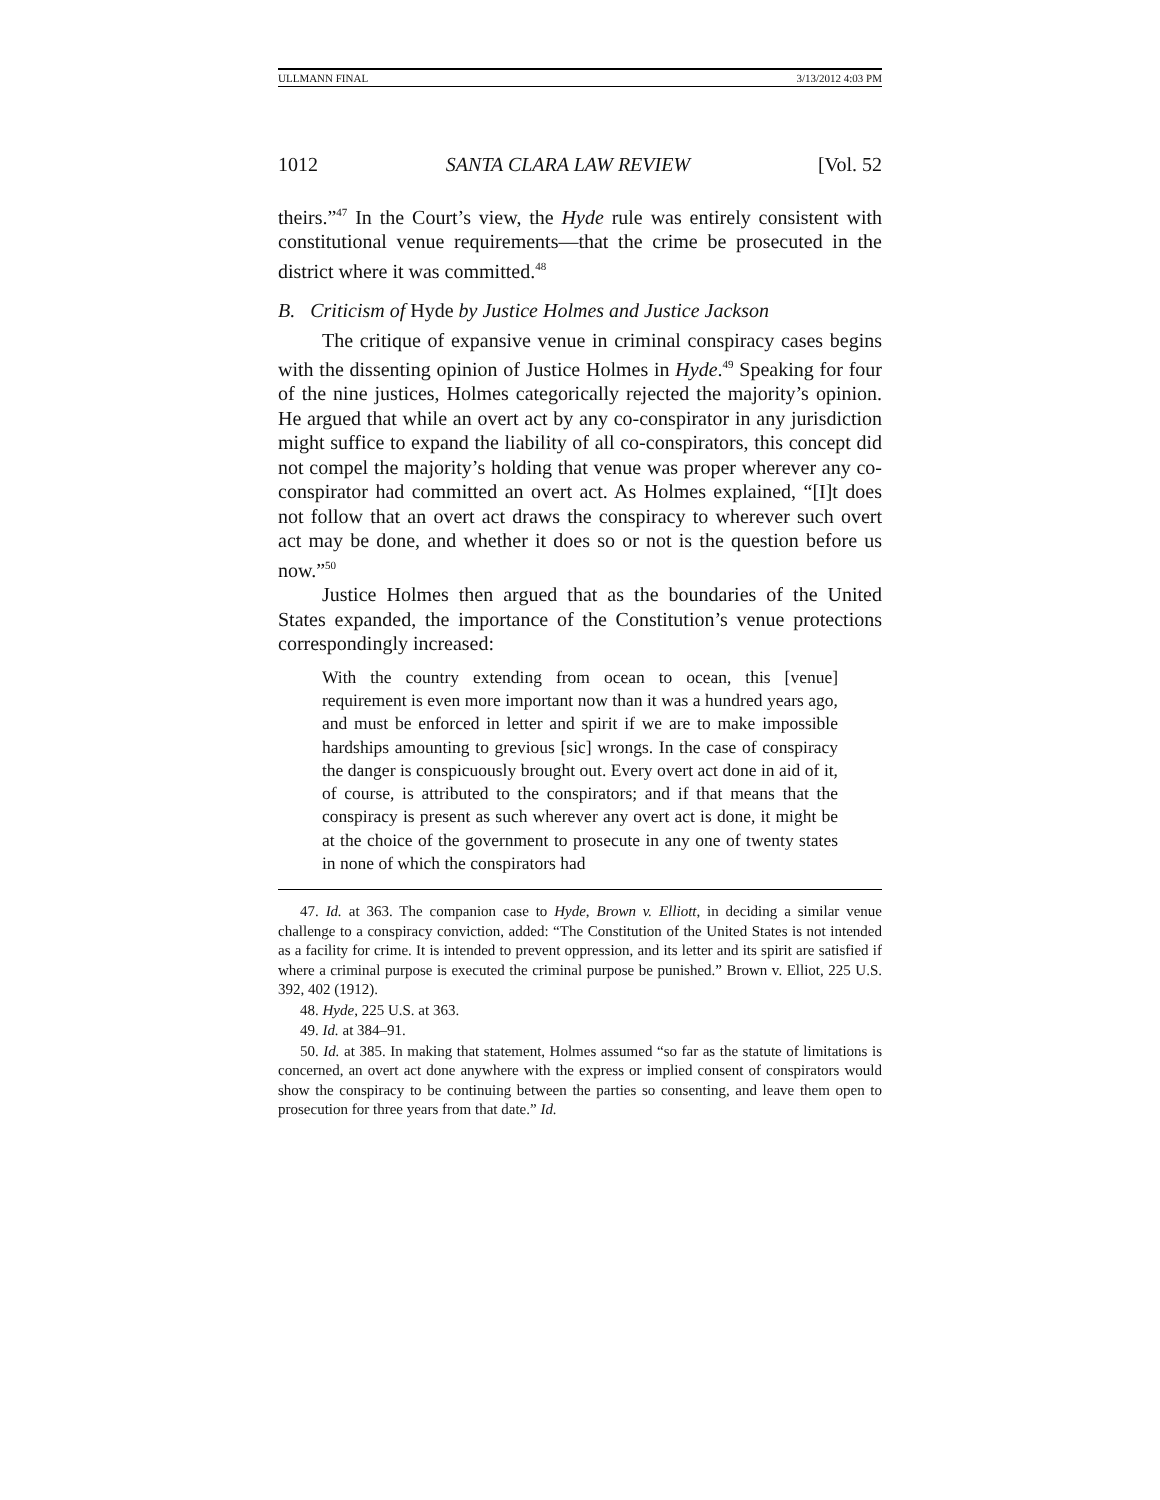ULLMANN FINAL 3/13/2012 4:03 PM
1012 SANTA CLARA LAW REVIEW [Vol. 52
theirs.”<sup>47</sup> In the Court’s view, the Hyde rule was entirely consistent with constitutional venue requirements—that the crime be prosecuted in the district where it was committed.<sup>48</sup>
B. Criticism of Hyde by Justice Holmes and Justice Jackson
The critique of expansive venue in criminal conspiracy cases begins with the dissenting opinion of Justice Holmes in Hyde.<sup>49</sup> Speaking for four of the nine justices, Holmes categorically rejected the majority’s opinion. He argued that while an overt act by any co-conspirator in any jurisdiction might suffice to expand the liability of all co-conspirators, this concept did not compel the majority’s holding that venue was proper wherever any co-conspirator had committed an overt act. As Holmes explained, “[I]t does not follow that an overt act draws the conspiracy to wherever such overt act may be done, and whether it does so or not is the question before us now.”<sup>50</sup>
Justice Holmes then argued that as the boundaries of the United States expanded, the importance of the Constitution’s venue protections correspondingly increased:
With the country extending from ocean to ocean, this [venue] requirement is even more important now than it was a hundred years ago, and must be enforced in letter and spirit if we are to make impossible hardships amounting to grevious [sic] wrongs. In the case of conspiracy the danger is conspicuously brought out. Every overt act done in aid of it, of course, is attributed to the conspirators; and if that means that the conspiracy is present as such wherever any overt act is done, it might be at the choice of the government to prosecute in any one of twenty states in none of which the conspirators had
47. Id. at 363. The companion case to Hyde, Brown v. Elliott, in deciding a similar venue challenge to a conspiracy conviction, added: “The Constitution of the United States is not intended as a facility for crime. It is intended to prevent oppression, and its letter and its spirit are satisfied if where a criminal purpose is executed the criminal purpose be punished.” Brown v. Elliot, 225 U.S. 392, 402 (1912).
48. Hyde, 225 U.S. at 363.
49. Id. at 384–91.
50. Id. at 385. In making that statement, Holmes assumed “so far as the statute of limitations is concerned, an overt act done anywhere with the express or implied consent of conspirators would show the conspiracy to be continuing between the parties so consenting, and leave them open to prosecution for three years from that date.” Id.